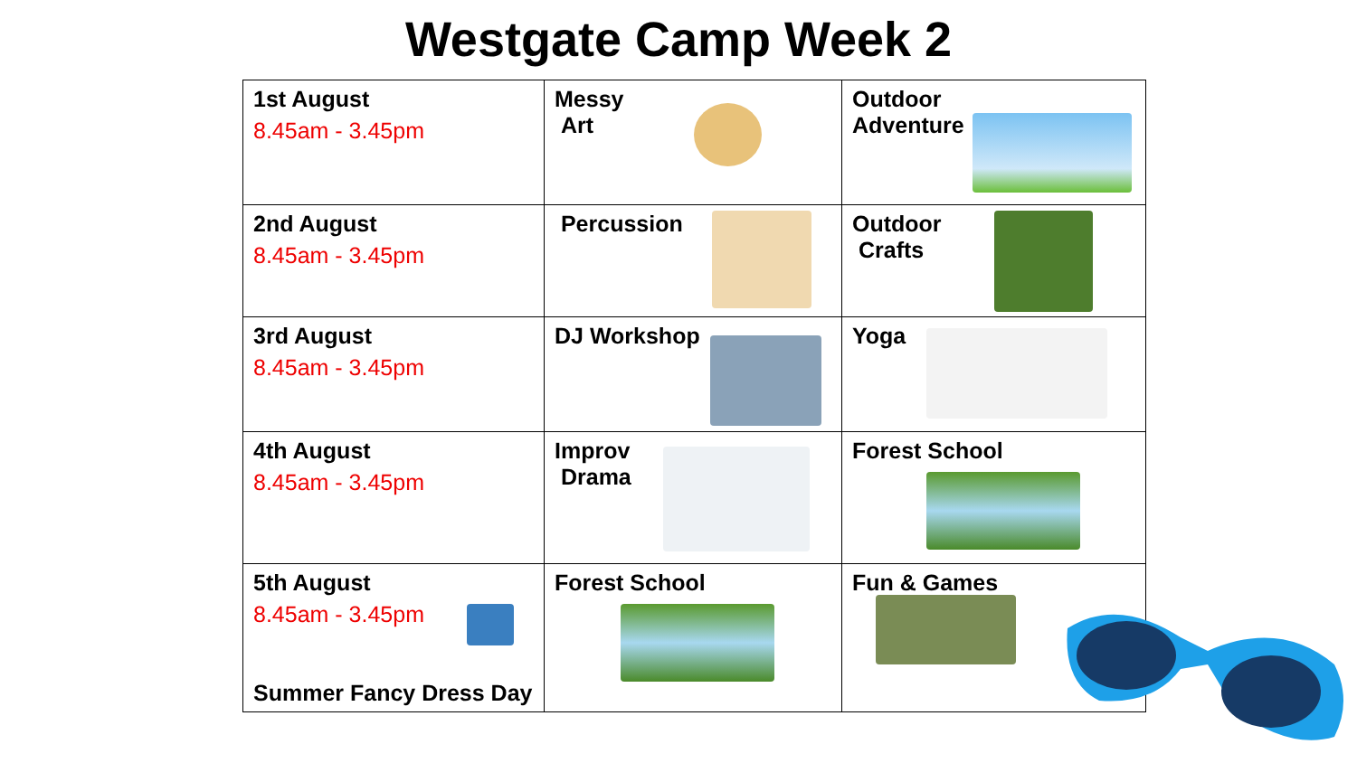Westgate Camp Week 2
| 1st August 8.45am - 3.45pm | Messy Art | Outdoor Adventure |
| 2nd August 8.45am - 3.45pm | Percussion | Outdoor Crafts |
| 3rd August 8.45am - 3.45pm | DJ Workshop | Yoga |
| 4th August 8.45am - 3.45pm | Improv Drama | Forest School |
| 5th August 8.45am - 3.45pm Summer Fancy Dress Day | Forest School | Fun & Games |